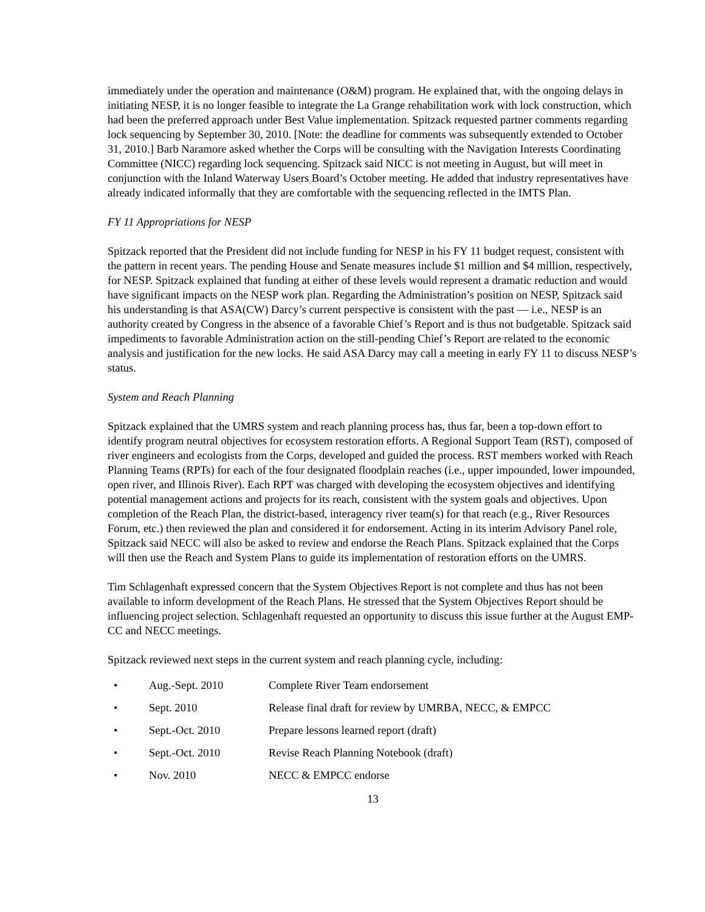immediately under the operation and maintenance (O&M) program. He explained that, with the ongoing delays in initiating NESP, it is no longer feasible to integrate the La Grange rehabilitation work with lock construction, which had been the preferred approach under Best Value implementation. Spitzack requested partner comments regarding lock sequencing by September 30, 2010. [Note: the deadline for comments was subsequently extended to October 31, 2010.] Barb Naramore asked whether the Corps will be consulting with the Navigation Interests Coordinating Committee (NICC) regarding lock sequencing. Spitzack said NICC is not meeting in August, but will meet in conjunction with the Inland Waterway Users Board’s October meeting. He added that industry representatives have already indicated informally that they are comfortable with the sequencing reflected in the IMTS Plan.
FY 11 Appropriations for NESP
Spitzack reported that the President did not include funding for NESP in his FY 11 budget request, consistent with the pattern in recent years. The pending House and Senate measures include $1 million and $4 million, respectively, for NESP. Spitzack explained that funding at either of these levels would represent a dramatic reduction and would have significant impacts on the NESP work plan. Regarding the Administration’s position on NESP, Spitzack said his understanding is that ASA(CW) Darcy’s current perspective is consistent with the past — i.e., NESP is an authority created by Congress in the absence of a favorable Chief’s Report and is thus not budgetable. Spitzack said impediments to favorable Administration action on the still-pending Chief’s Report are related to the economic analysis and justification for the new locks. He said ASA Darcy may call a meeting in early FY 11 to discuss NESP’s status.
System and Reach Planning
Spitzack explained that the UMRS system and reach planning process has, thus far, been a top-down effort to identify program neutral objectives for ecosystem restoration efforts. A Regional Support Team (RST), composed of river engineers and ecologists from the Corps, developed and guided the process. RST members worked with Reach Planning Teams (RPTs) for each of the four designated floodplain reaches (i.e., upper impounded, lower impounded, open river, and Illinois River). Each RPT was charged with developing the ecosystem objectives and identifying potential management actions and projects for its reach, consistent with the system goals and objectives. Upon completion of the Reach Plan, the district-based, interagency river team(s) for that reach (e.g., River Resources Forum, etc.) then reviewed the plan and considered it for endorsement. Acting in its interim Advisory Panel role, Spitzack said NECC will also be asked to review and endorse the Reach Plans. Spitzack explained that the Corps will then use the Reach and System Plans to guide its implementation of restoration efforts on the UMRS.
Tim Schlagenhaft expressed concern that the System Objectives Report is not complete and thus has not been available to inform development of the Reach Plans. He stressed that the System Objectives Report should be influencing project selection. Schlagenhaft requested an opportunity to discuss this issue further at the August EMP-CC and NECC meetings.
Spitzack reviewed next steps in the current system and reach planning cycle, including:
• Aug.-Sept. 2010 Complete River Team endorsement
• Sept. 2010 Release final draft for review by UMRBA, NECC, & EMPCC
• Sept.-Oct. 2010 Prepare lessons learned report (draft)
• Sept.-Oct. 2010 Revise Reach Planning Notebook (draft)
• Nov. 2010 NECC & EMPCC endorse
13